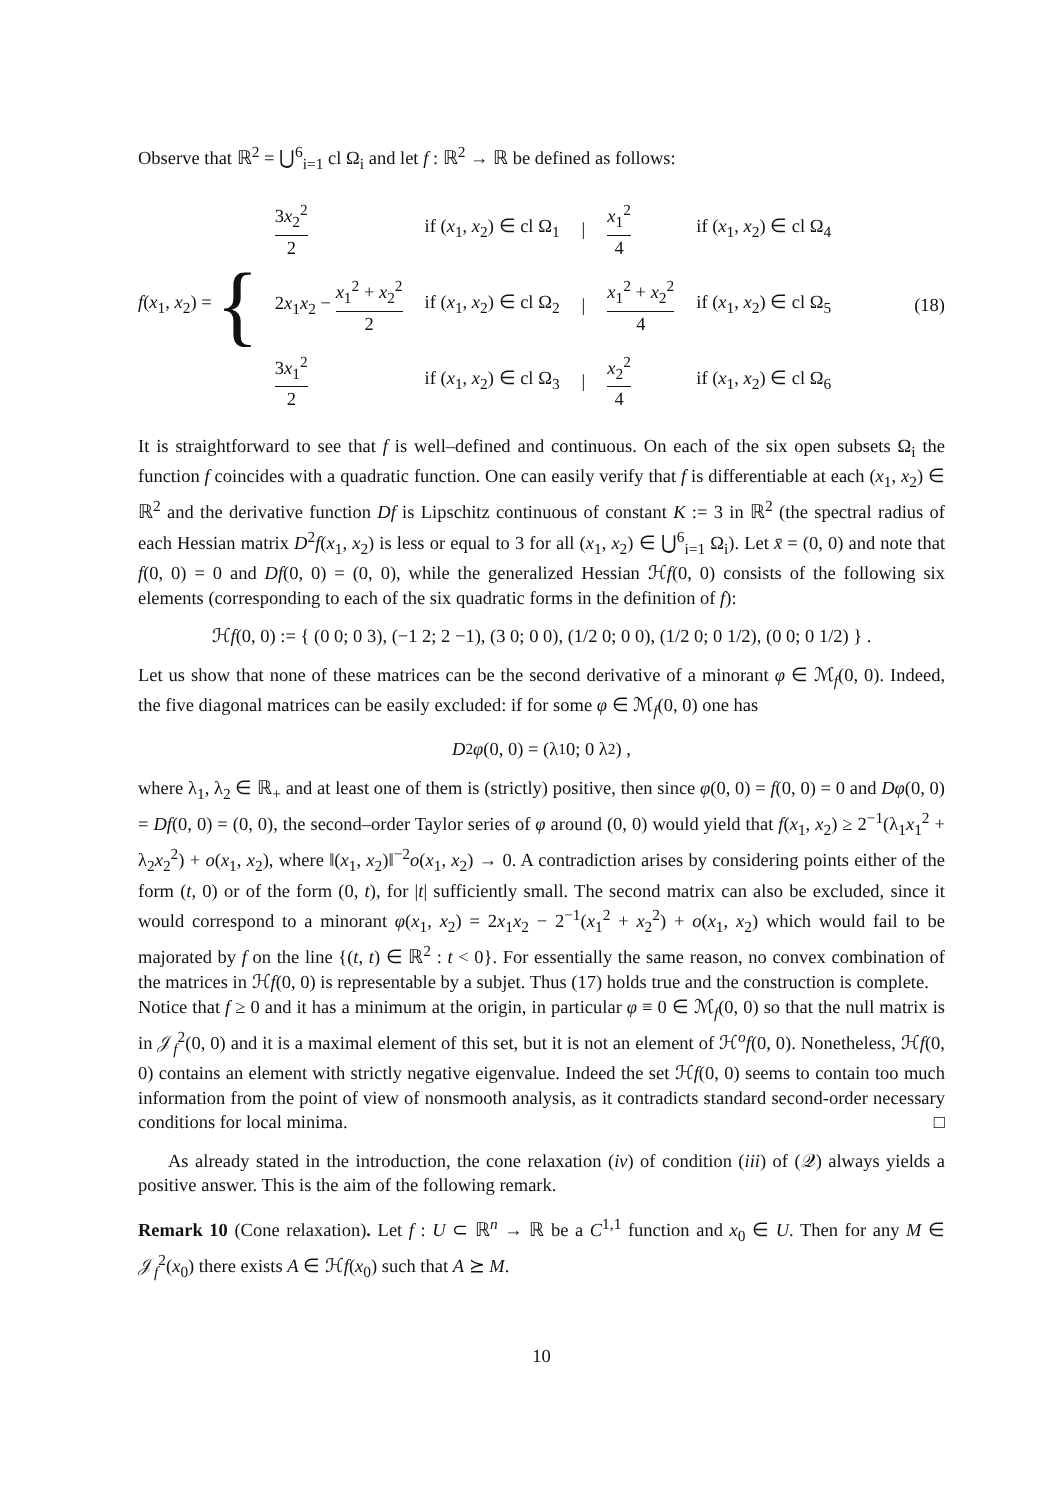Observe that ℝ<sup>2</sup> = ⋃<sup>6</sup><sub>i=1</sub> cl Ω<sub>i</sub> and let f : ℝ<sup>2</sup> → ℝ be defined as follows:
f(x<sub>1</sub>, x<sub>2</sub>) = {
| 3 x<sub>2</sub><sup>2</sup> 2 | if ( x<sub>1</sub>, x<sub>2</sub>) ∈ cl Ω<sub>1</sub> | / | x<sub>1</sub><sup>2</sup> 4 | if ( x<sub>1</sub>, x<sub>2</sub>) ∈ cl Ω<sub>4</sub> |
| 2 x<sub>1</sub> x<sub>2</sub> − x<sub>1</sub><sup>2</sup> + x<sub>2</sub><sup>2</sup> 2 | if ( x<sub>1</sub>, x<sub>2</sub>) ∈ cl Ω<sub>2</sub> | / | x<sub>1</sub><sup>2</sup> + x<sub>2</sub><sup>2</sup> 4 | if ( x<sub>1</sub>, x<sub>2</sub>) ∈ cl Ω<sub>5</sub> |
| 3 x<sub>1</sub><sup>2</sup> 2 | if ( x<sub>1</sub>, x<sub>2</sub>) ∈ cl Ω<sub>3</sub> | / | x<sub>2</sub><sup>2</sup> 4 | if ( x<sub>1</sub>, x<sub>2</sub>) ∈ cl Ω<sub>6</sub> |
(18)
It is straightforward to see that f is well–defined and continuous. On each of the six open subsets Ω<sub>i</sub> the function f coincides with a quadratic function. One can easily verify that f is differentiable at each (x<sub>1</sub>, x<sub>2</sub>) ∈ ℝ<sup>2</sup> and the derivative function Df is Lipschitz continuous of constant K := 3 in ℝ<sup>2</sup> (the spectral radius of each Hessian matrix D<sup>2</sup>f(x<sub>1</sub>, x<sub>2</sub>) is less or equal to 3 for all (x<sub>1</sub>, x<sub>2</sub>) ∈ ⋃<sup>6</sup><sub>i=1</sub> Ω<sub>i</sub>). Let x̄ = (0, 0) and note that f(0, 0) = 0 and Df(0, 0) = (0, 0), while the generalized Hessian ℋf(0, 0) consists of the following six elements (corresponding to each of the six quadratic forms in the definition of f):
ℋ f (0, 0) := { (0 0; 0 3), (−1 2; 2 −1), (3 0; 0 0), (1/2 0; 0 0), (1/2 0; 0 1/2), (0 0; 0 1/2) } .
Let us show that none of these matrices can be the second derivative of a minorant φ ∈ ℳ<sub>f</sub>(0, 0). Indeed, the five diagonal matrices can be easily excluded: if for some φ ∈ ℳ<sub>f</sub>(0, 0) one has
D<sup>2</sup> φ (0, 0) = (λ<sub>1</sub> 0; 0 λ<sub>2</sub>) ,
where λ<sub>1</sub>, λ<sub>2</sub> ∈ ℝ<sub>+</sub> and at least one of them is (strictly) positive, then since φ(0, 0) = f(0, 0) = 0 and Dφ(0, 0) = Df(0, 0) = (0, 0), the second–order Taylor series of φ around (0, 0) would yield that f(x<sub>1</sub>, x<sub>2</sub>) ≥ 2<sup>−1</sup>(λ<sub>1</sub>x<sub>1</sub><sup>2</sup> + λ<sub>2</sub>x<sub>2</sub><sup>2</sup>) + o(x<sub>1</sub>, x<sub>2</sub>), where ‖(x<sub>1</sub>, x<sub>2</sub>)‖<sup>−2</sup>o(x<sub>1</sub>, x<sub>2</sub>) → 0. A contradiction arises by considering points either of the form (t, 0) or of the form (0, t), for |t| sufficiently small. The second matrix can also be excluded, since it would correspond to a minorant φ(x<sub>1</sub>, x<sub>2</sub>) = 2x<sub>1</sub>x<sub>2</sub> − 2<sup>−1</sup>(x<sub>1</sub><sup>2</sup> + x<sub>2</sub><sup>2</sup>) + o(x<sub>1</sub>, x<sub>2</sub>) which would fail to be majorated by f on the line {(t, t) ∈ ℝ<sup>2</sup> : t < 0}. For essentially the same reason, no convex combination of the matrices in ℋf(0, 0) is representable by a subjet. Thus (17) holds true and the construction is complete.
Notice that f ≥ 0 and it has a minimum at the origin, in particular φ ≡ 0 ∈ ℳ<sub>f</sub>(0, 0) so that the null matrix is in 𝒥<sub>f</sub><sup>2</sup>(0, 0) and it is a maximal element of this set, but it is not an element of ℋ<sup>o</sup>f(0, 0). Nonetheless, ℋf(0, 0) contains an element with strictly negative eigenvalue. Indeed the set ℋf(0, 0) seems to contain too much information from the point of view of nonsmooth analysis, as it contradicts standard second-order necessary conditions for local minima. □
As already stated in the introduction, the cone relaxation (iv) of condition (iii) of (𝒬) always yields a positive answer. This is the aim of the following remark.
Remark 10 (Cone relaxation). Let f : U ⊂ ℝ<sup>n</sup> → ℝ be a C<sup>1,1</sup> function and x<sub>0</sub> ∈ U. Then for any M ∈ 𝒥<sub>f</sub><sup>2</sup>(x<sub>0</sub>) there exists A ∈ ℋf(x<sub>0</sub>) such that A ⪰ M.
10